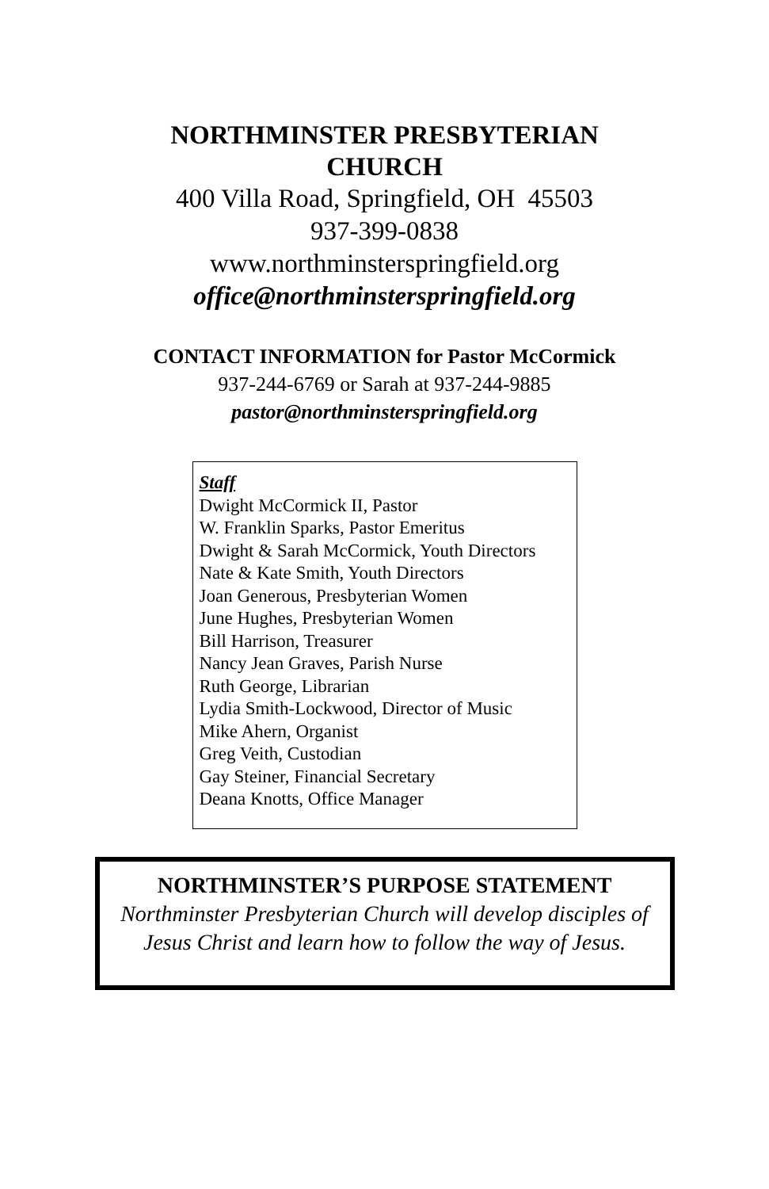NORTHMINSTER PRESBYTERIAN
CHURCH
400 Villa Road, Springfield, OH 45503
937-399-0838
www.northminsterspringfield.org
office@northminsterspringfield.org
CONTACT INFORMATION for Pastor McCormick
937-244-6769 or Sarah at 937-244-9885
pastor@northminsterspringfield.org
Staff
Dwight McCormick II, Pastor
W. Franklin Sparks, Pastor Emeritus
Dwight & Sarah McCormick, Youth Directors
Nate & Kate Smith, Youth Directors
Joan Generous, Presbyterian Women
June Hughes, Presbyterian Women
Bill Harrison, Treasurer
Nancy Jean Graves, Parish Nurse
Ruth George, Librarian
Lydia Smith-Lockwood, Director of Music
Mike Ahern, Organist
Greg Veith, Custodian
Gay Steiner, Financial Secretary
Deana Knotts, Office Manager
NORTHMINSTER’S PURPOSE STATEMENT
Northminster Presbyterian Church will develop disciples of Jesus Christ and learn how to follow the way of Jesus.